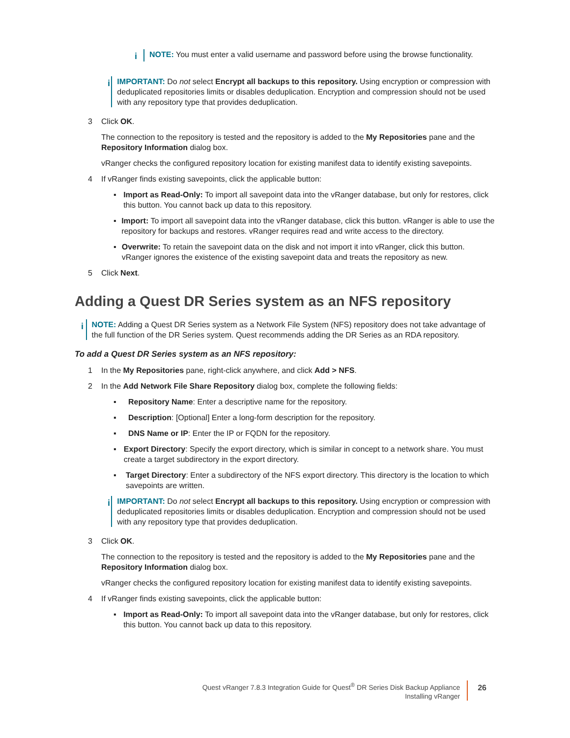i
NOTE: You must enter a valid username and password before using the browse functionality.
i
IMPORTANT: Do not select Encrypt all backups to this repository. Using encryption or compression with deduplicated repositories limits or disables deduplication. Encryption and compression should not be used with any repository type that provides deduplication.
3 Click OK.
The connection to the repository is tested and the repository is added to the My Repositories pane and the Repository Information dialog box.
vRanger checks the configured repository location for existing manifest data to identify existing savepoints.
4 If vRanger finds existing savepoints, click the applicable button:
▪ Import as Read-Only: To import all savepoint data into the vRanger database, but only for restores, click this button. You cannot back up data to this repository.
▪ Import: To import all savepoint data into the vRanger database, click this button. vRanger is able to use the repository for backups and restores. vRanger requires read and write access to the directory.
▪ Overwrite: To retain the savepoint data on the disk and not import it into vRanger, click this button. vRanger ignores the existence of the existing savepoint data and treats the repository as new.
5 Click Next.
Adding a Quest DR Series system as an NFS repository
i
NOTE: Adding a Quest DR Series system as a Network File System (NFS) repository does not take advantage of the full function of the DR Series system. Quest recommends adding the DR Series as an RDA repository.
To add a Quest DR Series system as an NFS repository:
1 In the My Repositories pane, right-click anywhere, and click Add > NFS.
2 In the Add Network File Share Repository dialog box, complete the following fields:
▪ Repository Name: Enter a descriptive name for the repository.
▪ Description: [Optional] Enter a long-form description for the repository.
▪ DNS Name or IP: Enter the IP or FQDN for the repository.
▪ Export Directory: Specify the export directory, which is similar in concept to a network share. You must create a target subdirectory in the export directory.
▪ Target Directory: Enter a subdirectory of the NFS export directory. This directory is the location to which savepoints are written.
i
IMPORTANT: Do not select Encrypt all backups to this repository. Using encryption or compression with deduplicated repositories limits or disables deduplication. Encryption and compression should not be used with any repository type that provides deduplication.
3 Click OK.
The connection to the repository is tested and the repository is added to the My Repositories pane and the Repository Information dialog box.
vRanger checks the configured repository location for existing manifest data to identify existing savepoints.
4 If vRanger finds existing savepoints, click the applicable button:
▪ Import as Read-Only: To import all savepoint data into the vRanger database, but only for restores, click this button. You cannot back up data to this repository.
Quest vRanger 7.8.3 Integration Guide for Quest<sup>®</sup> DR Series Disk Backup Appliance
Installing vRanger
26